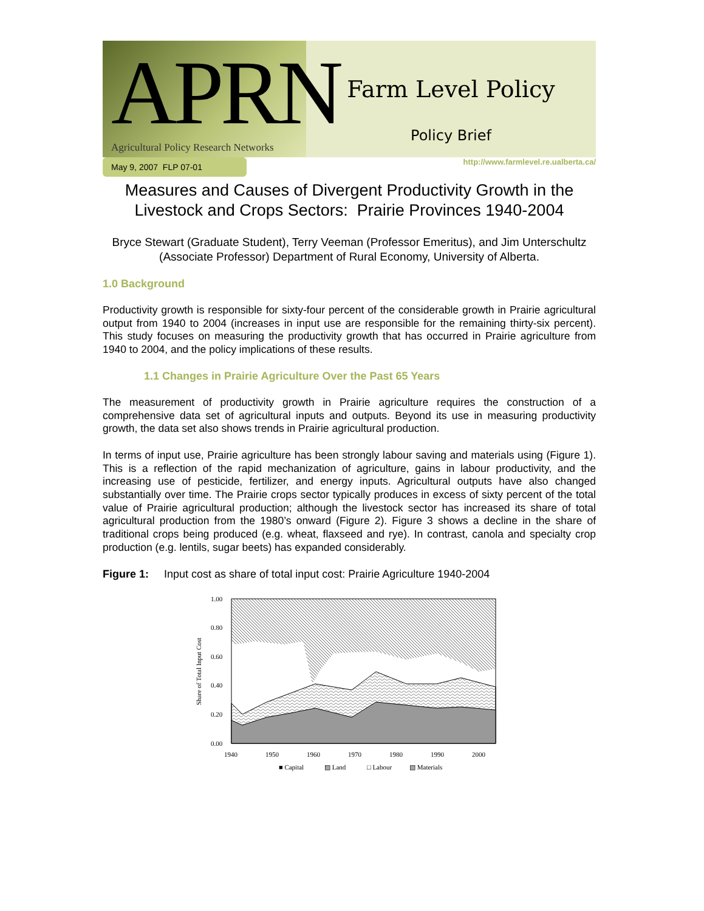APRN
Agricultural Policy Research Networks
Farm Level Policy
Policy Brief
May 9, 2007 FLP 07-01
http://www.farmlevel.re.ualberta.ca/
Measures and Causes of Divergent Productivity Growth in the Livestock and Crops Sectors: Prairie Provinces 1940-2004
Bryce Stewart (Graduate Student), Terry Veeman (Professor Emeritus), and Jim Unterschultz (Associate Professor) Department of Rural Economy, University of Alberta.
1.0 Background
Productivity growth is responsible for sixty-four percent of the considerable growth in Prairie agricultural output from 1940 to 2004 (increases in input use are responsible for the remaining thirty-six percent). This study focuses on measuring the productivity growth that has occurred in Prairie agriculture from 1940 to 2004, and the policy implications of these results.
1.1 Changes in Prairie Agriculture Over the Past 65 Years
The measurement of productivity growth in Prairie agriculture requires the construction of a comprehensive data set of agricultural inputs and outputs. Beyond its use in measuring productivity growth, the data set also shows trends in Prairie agricultural production.
In terms of input use, Prairie agriculture has been strongly labour saving and materials using (Figure 1). This is a reflection of the rapid mechanization of agriculture, gains in labour productivity, and the increasing use of pesticide, fertilizer, and energy inputs. Agricultural outputs have also changed substantially over time. The Prairie crops sector typically produces in excess of sixty percent of the total value of Prairie agricultural production; although the livestock sector has increased its share of total agricultural production from the 1980’s onward (Figure 2). Figure 3 shows a decline in the share of traditional crops being produced (e.g. wheat, flaxseed and rye). In contrast, canola and specialty crop production (e.g. lentils, sugar beets) has expanded considerably.
Figure 1: Input cost as share of total input cost: Prairie Agriculture 1940-2004
1.00
0.80
0.60
0.40
0.20
0.00
Share of Total Input Cost
1940
1950
1960
1970
1980
1990
2000
■ Capital
▨ Land
□ Labour
▧ Materials